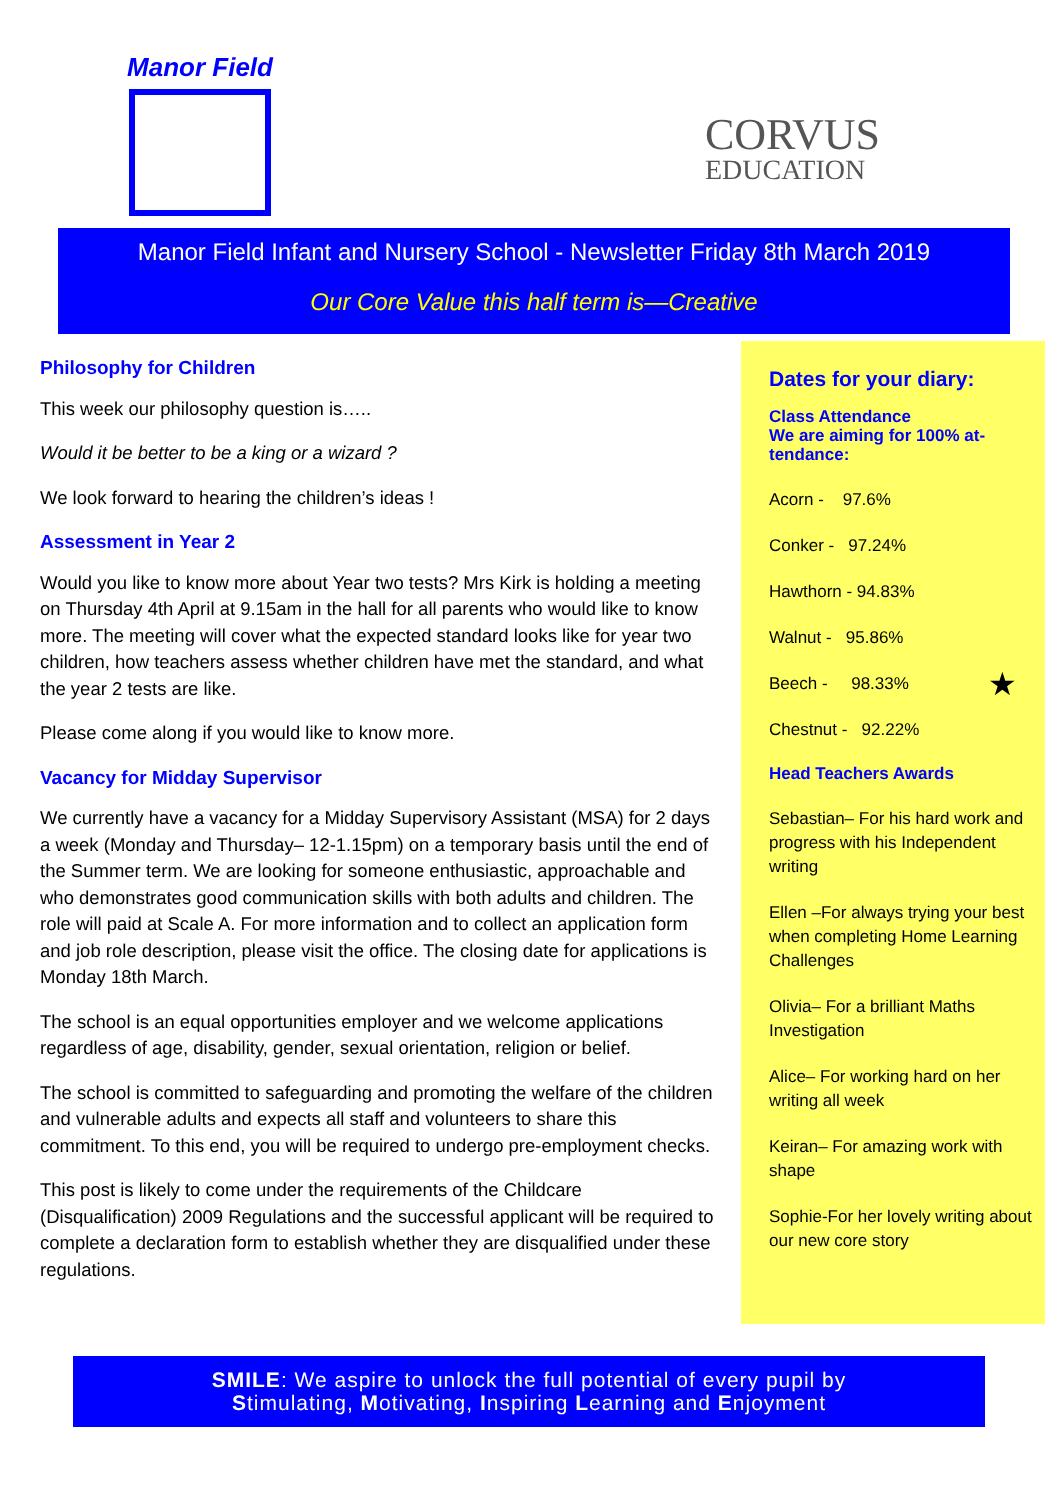Manor Field
CORVUS
EDUCATION
Manor Field Infant and Nursery School - Newsletter Friday 8th March 2019
Our Core Value this half term is—Creative
Philosophy for Children
This week our philosophy question is…..
Would it be better to be a king or a wizard ?
We look forward to hearing the children’s ideas !
Assessment in Year 2
Would you like to know more about Year two tests? Mrs Kirk is holding a meeting on Thursday 4th April at 9.15am in the hall for all parents who would like to know more. The meeting will cover what the expected standard looks like for year two children, how teachers assess whether children have met the standard, and what the year 2 tests are like.
Please come along if you would like to know more.
Vacancy for Midday Supervisor
We currently have a vacancy for a Midday Supervisory Assistant (MSA) for 2 days a week (Monday and Thursday– 12-1.15pm) on a temporary basis until the end of the Summer term. We are looking for someone enthusiastic, approachable and who demonstrates good communication skills with both adults and children. The role will paid at Scale A. For more information and to collect an application form and job role description, please visit the office. The closing date for applications is Monday 18th March.
The school is an equal opportunities employer and we welcome applications regardless of age, disability, gender, sexual orientation, religion or belief.
The school is committed to safeguarding and promoting the welfare of the children and vulnerable adults and expects all staff and volunteers to share this commitment. To this end, you will be required to undergo pre-employment checks.
This post is likely to come under the requirements of the Childcare (Disqualification) 2009 Regulations and the successful applicant will be required to complete a declaration form to establish whether they are disqualified under these regulations.
Dates for your diary:
Class Attendance
We are aiming for 100% at-
tendance:
Acorn - 97.6%
Conker - 97.24%
Hawthorn - 94.83%
Walnut - 95.86%
Beech - 98.33% ★
Chestnut - 92.22%
Head Teachers Awards
Sebastian– For his hard work and progress with his Independent writing
Ellen –For always trying your best when completing Home Learning Challenges
Olivia– For a brilliant Maths Investigation
Alice– For working hard on her writing all week
Keiran– For amazing work with shape
Sophie-For her lovely writing about our new core story
SMILE: We aspire to unlock the full potential of every pupil by
Stimulating, Motivating, Inspiring Learning and Enjoyment